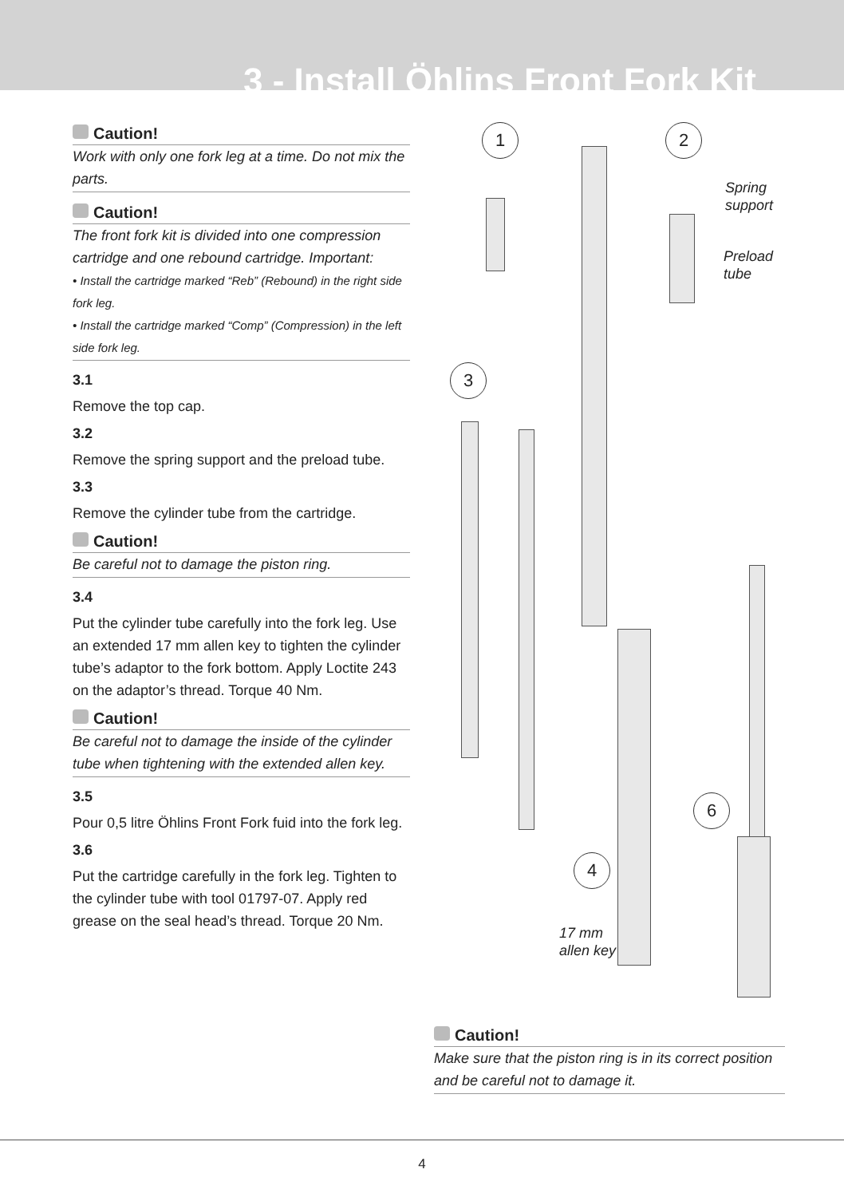3 - Install Öhlins Front Fork Kit
Caution!
Work with only one fork leg at a time. Do not mix the parts.
Caution!
The front fork kit is divided into one compression cartridge and one rebound cartridge. Important:
• Install the cartridge marked “Reb” (Rebound) in the right side fork leg.
• Install the cartridge marked “Comp” (Compression) in the left side fork leg.
3.1
Remove the top cap.
3.2
Remove the spring support and the preload tube.
3.3
Remove the cylinder tube from the cartridge.
Caution!
Be careful not to damage the piston ring.
3.4
Put the cylinder tube carefully into the fork leg. Use an extended 17 mm allen key to tighten the cylinder tube’s adaptor to the fork bottom. Apply Loctite 243 on the adaptor’s thread. Torque 40 Nm.
Caution!
Be careful not to damage the inside of the cylinder tube when tightening with the extended allen key.
3.5
Pour 0,5 litre Öhlins Front Fork fuid into the fork leg.
3.6
Put the cartridge carefully in the fork leg. Tighten to the cylinder tube with tool 01797-07. Apply red grease on the seal head’s thread. Torque 20 Nm.
1 2
Spring
support
Preload
tube
3
6
4
17 mm
allen key
Caution!
Make sure that the piston ring is in its correct position and be careful not to damage it.
4